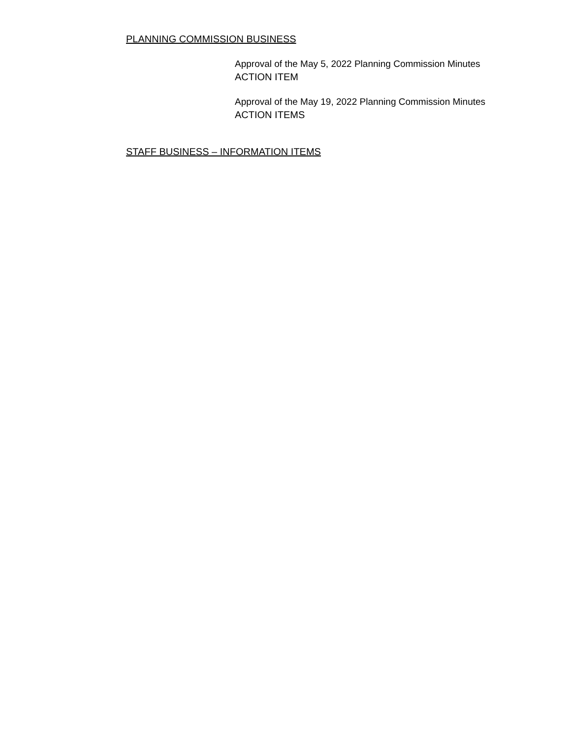PLANNING COMMISSION BUSINESS
Approval of the May 5, 2022 Planning Commission Minutes
ACTION ITEM
Approval of the May 19, 2022 Planning Commission Minutes
ACTION ITEMS
STAFF BUSINESS – INFORMATION ITEMS